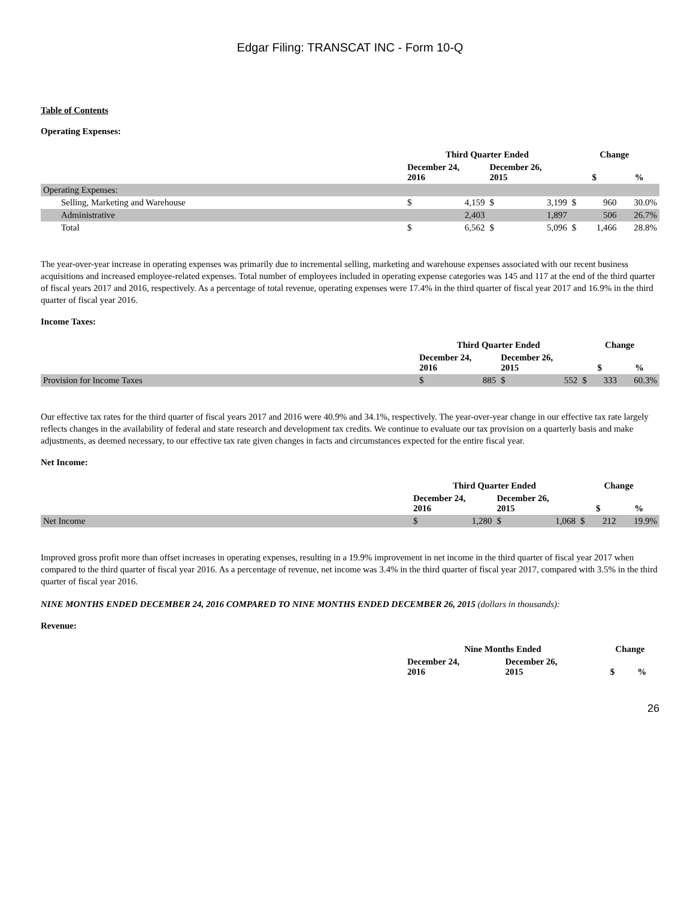Edgar Filing: TRANSCAT INC - Form 10-Q
Table of Contents
Operating Expenses:
| | Third Quarter Ended | | | | Change | | |
| --- | --- | --- | --- | --- | --- | --- | --- |
| | December 24, 2016 | | December 26, 2015 | | $ | | % |
| Operating Expenses: | | | | | | | |
| Selling, Marketing and Warehouse | $ | 4,159 | $ | 3,199 | $ | 960 | 30.0% |
| Administrative | | 2,403 | | 1,897 | | 506 | 26.7% |
| Total | $ | 6,562 | $ | 5,096 | $ | 1,466 | 28.8% |
The year-over-year increase in operating expenses was primarily due to incremental selling, marketing and warehouse expenses associated with our recent business acquisitions and increased employee-related expenses. Total number of employees included in operating expense categories was 145 and 117 at the end of the third quarter of fiscal years 2017 and 2016, respectively. As a percentage of total revenue, operating expenses were 17.4% in the third quarter of fiscal year 2017 and 16.9% in the third quarter of fiscal year 2016.
Income Taxes:
| | Third Quarter Ended | | | | Change | | |
| --- | --- | --- | --- | --- | --- | --- | --- |
| | December 24, 2016 | | December 26, 2015 | | $ | | % |
| Provision for Income Taxes | $ | 885 | $ | 552 | $ | 333 | 60.3% |
Our effective tax rates for the third quarter of fiscal years 2017 and 2016 were 40.9% and 34.1%, respectively. The year-over-year change in our effective tax rate largely reflects changes in the availability of federal and state research and development tax credits. We continue to evaluate our tax provision on a quarterly basis and make adjustments, as deemed necessary, to our effective tax rate given changes in facts and circumstances expected for the entire fiscal year.
Net Income:
| | Third Quarter Ended | | | | Change | | |
| --- | --- | --- | --- | --- | --- | --- | --- |
| | December 24, 2016 | | December 26, 2015 | | $ | | % |
| Net Income | $ | 1,280 | $ | 1,068 | $ | 212 | 19.9% |
Improved gross profit more than offset increases in operating expenses, resulting in a 19.9% improvement in net income in the third quarter of fiscal year 2017 when compared to the third quarter of fiscal year 2016. As a percentage of revenue, net income was 3.4% in the third quarter of fiscal year 2017, compared with 3.5% in the third quarter of fiscal year 2016.
NINE MONTHS ENDED DECEMBER 24, 2016 COMPARED TO NINE MONTHS ENDED DECEMBER 26, 2015 (dollars in thousands):
Revenue:
| | Nine Months Ended | | Change | |
| --- | --- | --- | --- | --- |
| | December 24, 2016 | December 26, 2015 | $ | % |
26